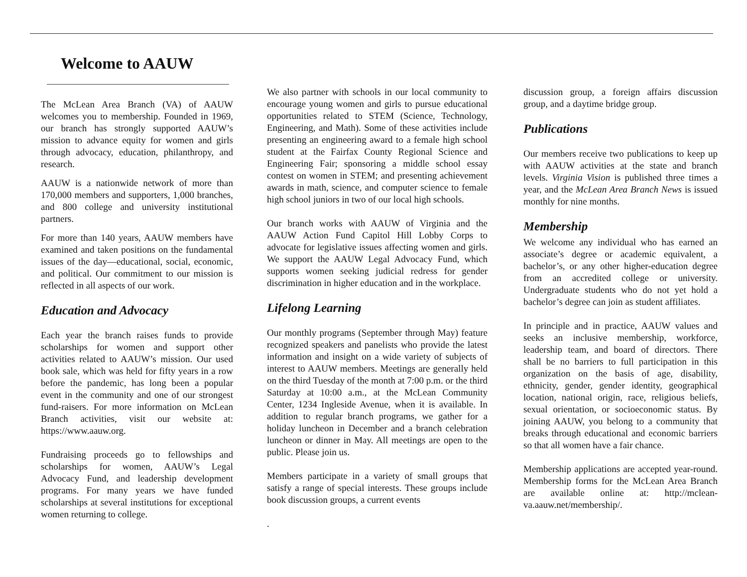Welcome to AAUW
The McLean Area Branch (VA) of AAUW welcomes you to membership. Founded in 1969, our branch has strongly supported AAUW’s mission to advance equity for women and girls through advocacy, education, philanthropy, and research.
AAUW is a nationwide network of more than 170,000 members and supporters, 1,000 branches, and 800 college and university institutional partners.
For more than 140 years, AAUW members have examined and taken positions on the fundamental issues of the day—educational, social, economic, and political. Our commitment to our mission is reflected in all aspects of our work.
Education and Advocacy
Each year the branch raises funds to provide scholarships for women and support other activities related to AAUW’s mission. Our used book sale, which was held for fifty years in a row before the pandemic, has long been a popular event in the community and one of our strongest fund-raisers. For more information on McLean Branch activities, visit our website at: https://www.aauw.org.
Fundraising proceeds go to fellowships and scholarships for women, AAUW’s Legal Advocacy Fund, and leadership development programs. For many years we have funded scholarships at several institutions for exceptional women returning to college.
We also partner with schools in our local community to encourage young women and girls to pursue educational opportunities related to STEM (Science, Technology, Engineering, and Math). Some of these activities include presenting an engineering award to a female high school student at the Fairfax County Regional Science and Engineering Fair; sponsoring a middle school essay contest on women in STEM; and presenting achievement awards in math, science, and computer science to female high school juniors in two of our local high schools.
Our branch works with AAUW of Virginia and the AAUW Action Fund Capitol Hill Lobby Corps to advocate for legislative issues affecting women and girls. We support the AAUW Legal Advocacy Fund, which supports women seeking judicial redress for gender discrimination in higher education and in the workplace.
Lifelong Learning
Our monthly programs (September through May) feature recognized speakers and panelists who provide the latest information and insight on a wide variety of subjects of interest to AAUW members. Meetings are generally held on the third Tuesday of the month at 7:00 p.m. or the third Saturday at 10:00 a.m., at the McLean Community Center, 1234 Ingleside Avenue, when it is available. In addition to regular branch programs, we gather for a holiday luncheon in December and a branch celebration luncheon or dinner in May. All meetings are open to the public. Please join us.
Members participate in a variety of small groups that satisfy a range of special interests. These groups include book discussion groups, a current events
.
discussion group, a foreign affairs discussion group, and a daytime bridge group.
Publications
Our members receive two publications to keep up with AAUW activities at the state and branch levels. Virginia Vision is published three times a year, and the McLean Area Branch News is issued monthly for nine months.
Membership
We welcome any individual who has earned an associate’s degree or academic equivalent, a bachelor’s, or any other higher-education degree from an accredited college or university. Undergraduate students who do not yet hold a bachelor’s degree can join as student affiliates.
In principle and in practice, AAUW values and seeks an inclusive membership, workforce, leadership team, and board of directors. There shall be no barriers to full participation in this organization on the basis of age, disability, ethnicity, gender, gender identity, geographical location, national origin, race, religious beliefs, sexual orientation, or socioeconomic status. By joining AAUW, you belong to a community that breaks through educational and economic barriers so that all women have a fair chance.
Membership applications are accepted year-round. Membership forms for the McLean Area Branch are available online at: http://mclean-va.aauw.net/membership/.